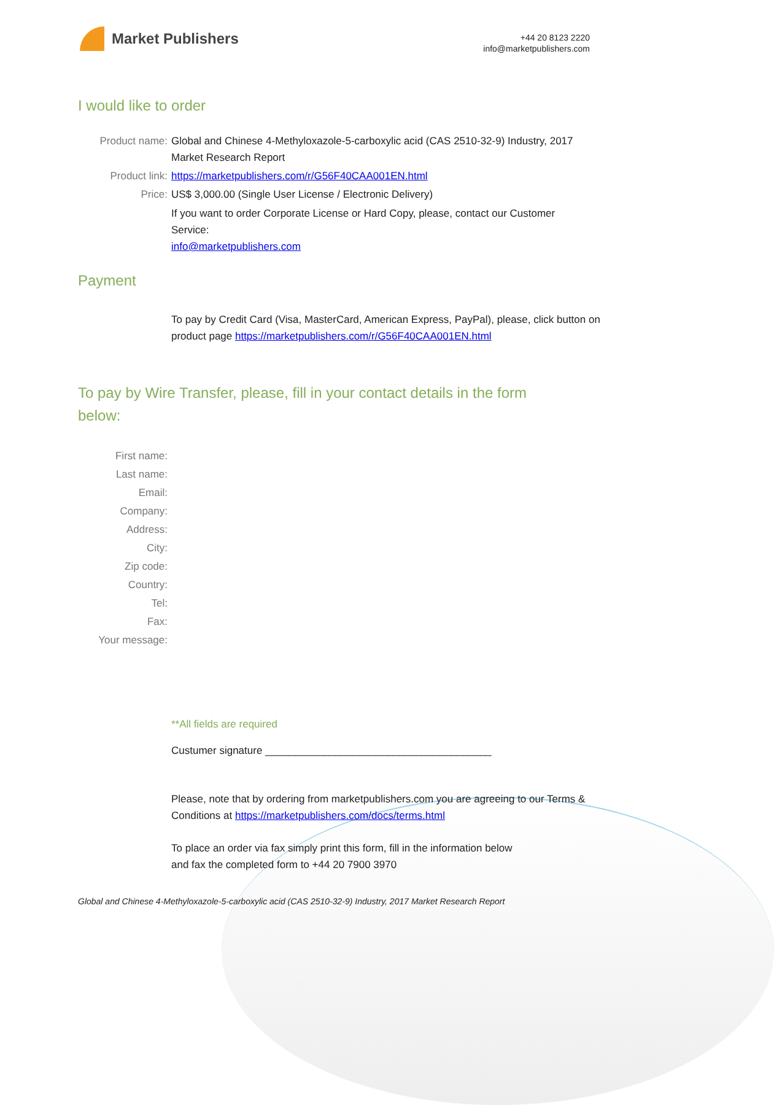Market Publishers
+44 20 8123 2220
info@marketpublishers.com
I would like to order
Product name: Global and Chinese 4-Methyloxazole-5-carboxylic acid (CAS 2510-32-9) Industry, 2017 Market Research Report
Product link: https://marketpublishers.com/r/G56F40CAA001EN.html
Price: US$ 3,000.00 (Single User License / Electronic Delivery)
If you want to order Corporate License or Hard Copy, please, contact our Customer Service:
info@marketpublishers.com
Payment
To pay by Credit Card (Visa, MasterCard, American Express, PayPal), please, click button on product page https://marketpublishers.com/r/G56F40CAA001EN.html
To pay by Wire Transfer, please, fill in your contact details in the form below:
First name:
Last name:
Email:
Company:
Address:
City:
Zip code:
Country:
Tel:
Fax:
Your message:
**All fields are required
Custumer signature _______________________________________
Please, note that by ordering from marketpublishers.com you are agreeing to our Terms & Conditions at https://marketpublishers.com/docs/terms.html
To place an order via fax simply print this form, fill in the information below
and fax the completed form to +44 20 7900 3970
Global and Chinese 4-Methyloxazole-5-carboxylic acid (CAS 2510-32-9) Industry, 2017 Market Research Report